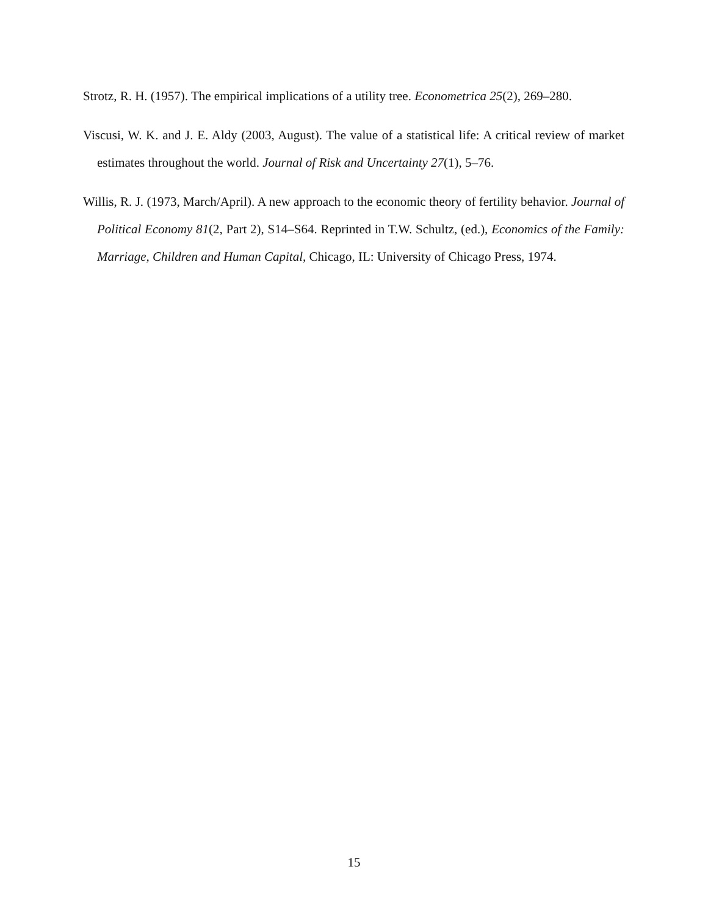Strotz, R. H. (1957). The empirical implications of a utility tree. Econometrica 25(2), 269–280.
Viscusi, W. K. and J. E. Aldy (2003, August). The value of a statistical life: A critical review of market estimates throughout the world. Journal of Risk and Uncertainty 27(1), 5–76.
Willis, R. J. (1973, March/April). A new approach to the economic theory of fertility behavior. Journal of Political Economy 81(2, Part 2), S14–S64. Reprinted in T.W. Schultz, (ed.), Economics of the Family: Marriage, Children and Human Capital, Chicago, IL: University of Chicago Press, 1974.
15